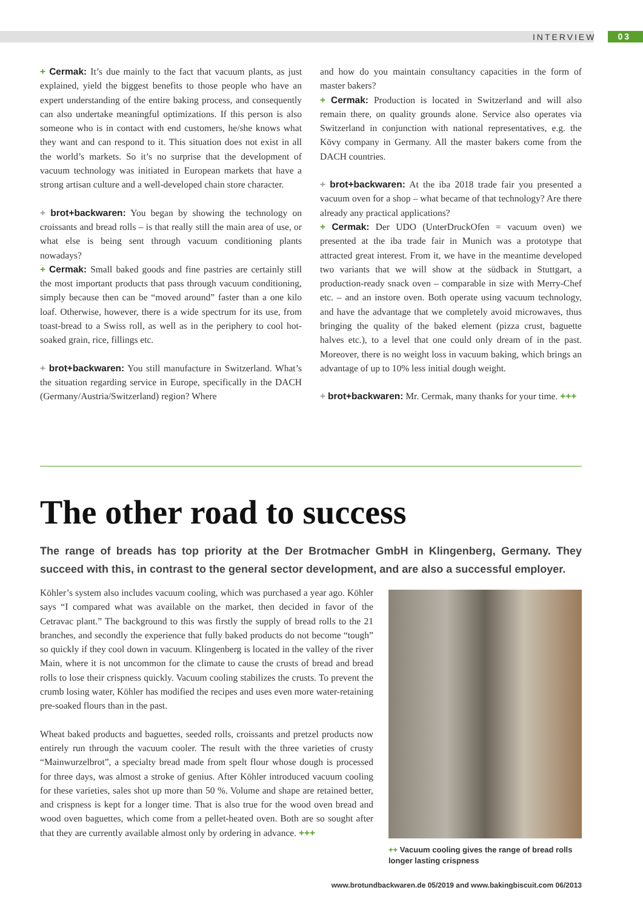INTERVIEW 03
+ Cermak: It’s due mainly to the fact that vacuum plants, as just explained, yield the biggest benefits to those people who have an expert understanding of the entire baking process, and consequently can also undertake meaningful optimizations. If this person is also someone who is in contact with end customers, he/she knows what they want and can respond to it. This situation does not exist in all the world’s markets. So it’s no surprise that the development of vacuum technology was initiated in European markets that have a strong artisan culture and a well-developed chain store character.
+ brot+backwaren: You began by showing the technology on croissants and bread rolls – is that really still the main area of use, or what else is being sent through vacuum conditioning plants nowadays?
+ Cermak: Small baked goods and fine pastries are certainly still the most important products that pass through vacuum conditioning, simply because then can be “moved around” faster than a one kilo loaf. Otherwise, however, there is a wide spectrum for its use, from toast-bread to a Swiss roll, as well as in the periphery to cool hot-soaked grain, rice, fillings etc.
+ brot+backwaren: You still manufacture in Switzerland. What’s the situation regarding service in Europe, specifically in the DACH (Germany/Austria/Switzerland) region? Where
and how do you maintain consultancy capacities in the form of master bakers?
+ Cermak: Production is located in Switzerland and will also remain there, on quality grounds alone. Service also operates via Switzerland in conjunction with national representatives, e.g. the Kövy company in Germany. All the master bakers come from the DACH countries.
+ brot+backwaren: At the iba 2018 trade fair you presented a vacuum oven for a shop – what became of that technology? Are there already any practical applications?
+ Cermak: Der UDO (UnterDruckOfen = vacuum oven) we presented at the iba trade fair in Munich was a prototype that attracted great interest. From it, we have in the meantime developed two variants that we will show at the südback in Stuttgart, a production-ready snack oven – comparable in size with Merry-Chef etc. – and an instore oven. Both operate using vacuum technology, and have the advantage that we completely avoid microwaves, thus bringing the quality of the baked element (pizza crust, baguette halves etc.), to a level that one could only dream of in the past. Moreover, there is no weight loss in vacuum baking, which brings an advantage of up to 10% less initial dough weight.
+ brot+backwaren: Mr. Cermak, many thanks for your time. +++
The other road to success
The range of breads has top priority at the Der Brotmacher GmbH in Klingenberg, Germany. They succeed with this, in contrast to the general sector development, and are also a successful employer.
Köhler’s system also includes vacuum cooling, which was purchased a year ago. Köhler says “I compared what was available on the market, then decided in favor of the Cetravac plant.” The background to this was firstly the supply of bread rolls to the 21 branches, and secondly the experience that fully baked products do not become “tough” so quickly if they cool down in vacuum. Klingenberg is located in the valley of the river Main, where it is not uncommon for the climate to cause the crusts of bread and bread rolls to lose their crispness quickly. Vacuum cooling stabilizes the crusts. To prevent the crumb losing water, Köhler has modified the recipes and uses even more water-retaining pre-soaked flours than in the past.
Wheat baked products and baguettes, seeded rolls, croissants and pretzel products now entirely run through the vacuum cooler. The result with the three varieties of crusty “Mainwurzelbrot”, a specialty bread made from spelt flour whose dough is processed for three days, was almost a stroke of genius. After Köhler introduced vacuum cooling for these varieties, sales shot up more than 50 %. Volume and shape are retained better, and crispness is kept for a longer time. That is also true for the wood oven bread and wood oven baguettes, which come from a pellet-heated oven. Both are so sought after that they are currently available almost only by ordering in advance. +++
++ Vacuum cooling gives the range of bread rolls longer lasting crispness
www.brotundbackwaren.de 05/2019 and www.bakingbiscuit.com 06/2013